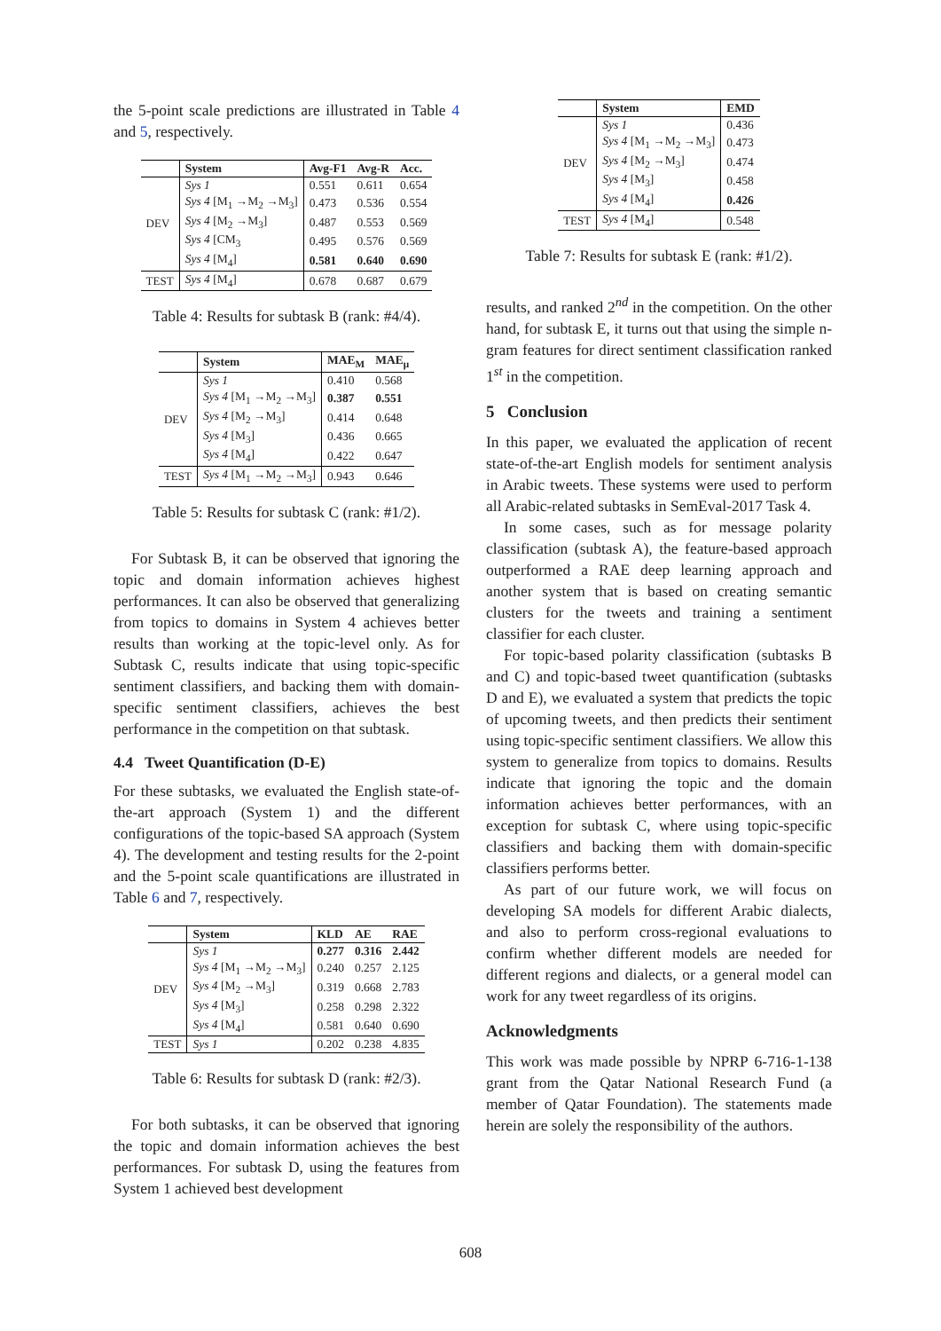the 5-point scale predictions are illustrated in Table 4 and 5, respectively.
| | System | Avg-F1 | Avg-R | Acc. |
| --- | --- | --- | --- | --- |
| DEV | Sys 1 | 0.551 | 0.611 | 0.654 |
| | Sys 4 [M<sub>1</sub> →M<sub>2</sub> →M<sub>3</sub>] | 0.473 | 0.536 | 0.554 |
| | Sys 4 [M<sub>2</sub> →M<sub>3</sub>] | 0.487 | 0.553 | 0.569 |
| | Sys 4 [CM<sub>3</sub> | 0.495 | 0.576 | 0.569 |
| | Sys 4 [M<sub>4</sub>] | 0.581 | 0.640 | 0.690 |
| TEST | Sys 4 [M<sub>4</sub>] | 0.678 | 0.687 | 0.679 |
Table 4: Results for subtask B (rank: #4/4).
| | System | MAE<sub>M</sub> | MAE<sub>μ</sub> |
| --- | --- | --- | --- |
| DEV | Sys 1 | 0.410 | 0.568 |
| | Sys 4 [M<sub>1</sub> →M<sub>2</sub> →M<sub>3</sub>] | 0.387 | 0.551 |
| | Sys 4 [M<sub>2</sub> →M<sub>3</sub>] | 0.414 | 0.648 |
| | Sys 4 [M<sub>3</sub>] | 0.436 | 0.665 |
| | Sys 4 [M<sub>4</sub>] | 0.422 | 0.647 |
| TEST | Sys 4 [M<sub>1</sub> →M<sub>2</sub> →M<sub>3</sub>] | 0.943 | 0.646 |
Table 5: Results for subtask C (rank: #1/2).
For Subtask B, it can be observed that ignoring the topic and domain information achieves highest performances. It can also be observed that generalizing from topics to domains in System 4 achieves better results than working at the topic-level only. As for Subtask C, results indicate that using topic-specific sentiment classifiers, and backing them with domain-specific sentiment classifiers, achieves the best performance in the competition on that subtask.
4.4 Tweet Quantification (D-E)
For these subtasks, we evaluated the English state-of-the-art approach (System 1) and the different configurations of the topic-based SA approach (System 4). The development and testing results for the 2-point and the 5-point scale quantifications are illustrated in Table 6 and 7, respectively.
| | System | KLD | AE | RAE |
| --- | --- | --- | --- | --- |
| DEV | Sys 1 | 0.277 | 0.316 | 2.442 |
| | Sys 4 [M<sub>1</sub> →M<sub>2</sub> →M<sub>3</sub>] | 0.240 | 0.257 | 2.125 |
| | Sys 4 [M<sub>2</sub> →M<sub>3</sub>] | 0.319 | 0.668 | 2.783 |
| | Sys 4 [M<sub>3</sub>] | 0.258 | 0.298 | 2.322 |
| | Sys 4 [M<sub>4</sub>] | 0.581 | 0.640 | 0.690 |
| TEST | Sys 1 | 0.202 | 0.238 | 4.835 |
Table 6: Results for subtask D (rank: #2/3).
For both subtasks, it can be observed that ignoring the topic and domain information achieves the best performances. For subtask D, using the features from System 1 achieved best development
| | System | EMD |
| --- | --- | --- |
| DEV | Sys 1 | 0.436 |
| | Sys 4 [M<sub>1</sub> →M<sub>2</sub> →M<sub>3</sub>] | 0.473 |
| | Sys 4 [M<sub>2</sub> →M<sub>3</sub>] | 0.474 |
| | Sys 4 [M<sub>3</sub>] | 0.458 |
| | Sys 4 [M<sub>4</sub>] | 0.426 |
| TEST | Sys 4 [M<sub>4</sub>] | 0.548 |
Table 7: Results for subtask E (rank: #1/2).
results, and ranked 2<sup>nd</sup> in the competition. On the other hand, for subtask E, it turns out that using the simple n-gram features for direct sentiment classification ranked 1<sup>st</sup> in the competition.
5 Conclusion
In this paper, we evaluated the application of recent state-of-the-art English models for sentiment analysis in Arabic tweets. These systems were used to perform all Arabic-related subtasks in SemEval-2017 Task 4.
In some cases, such as for message polarity classification (subtask A), the feature-based approach outperformed a RAE deep learning approach and another system that is based on creating semantic clusters for the tweets and training a sentiment classifier for each cluster.
For topic-based polarity classification (subtasks B and C) and topic-based tweet quantification (subtasks D and E), we evaluated a system that predicts the topic of upcoming tweets, and then predicts their sentiment using topic-specific sentiment classifiers. We allow this system to generalize from topics to domains. Results indicate that ignoring the topic and the domain information achieves better performances, with an exception for subtask C, where using topic-specific classifiers and backing them with domain-specific classifiers performs better.
As part of our future work, we will focus on developing SA models for different Arabic dialects, and also to perform cross-regional evaluations to confirm whether different models are needed for different regions and dialects, or a general model can work for any tweet regardless of its origins.
Acknowledgments
This work was made possible by NPRP 6-716-1-138 grant from the Qatar National Research Fund (a member of Qatar Foundation). The statements made herein are solely the responsibility of the authors.
608